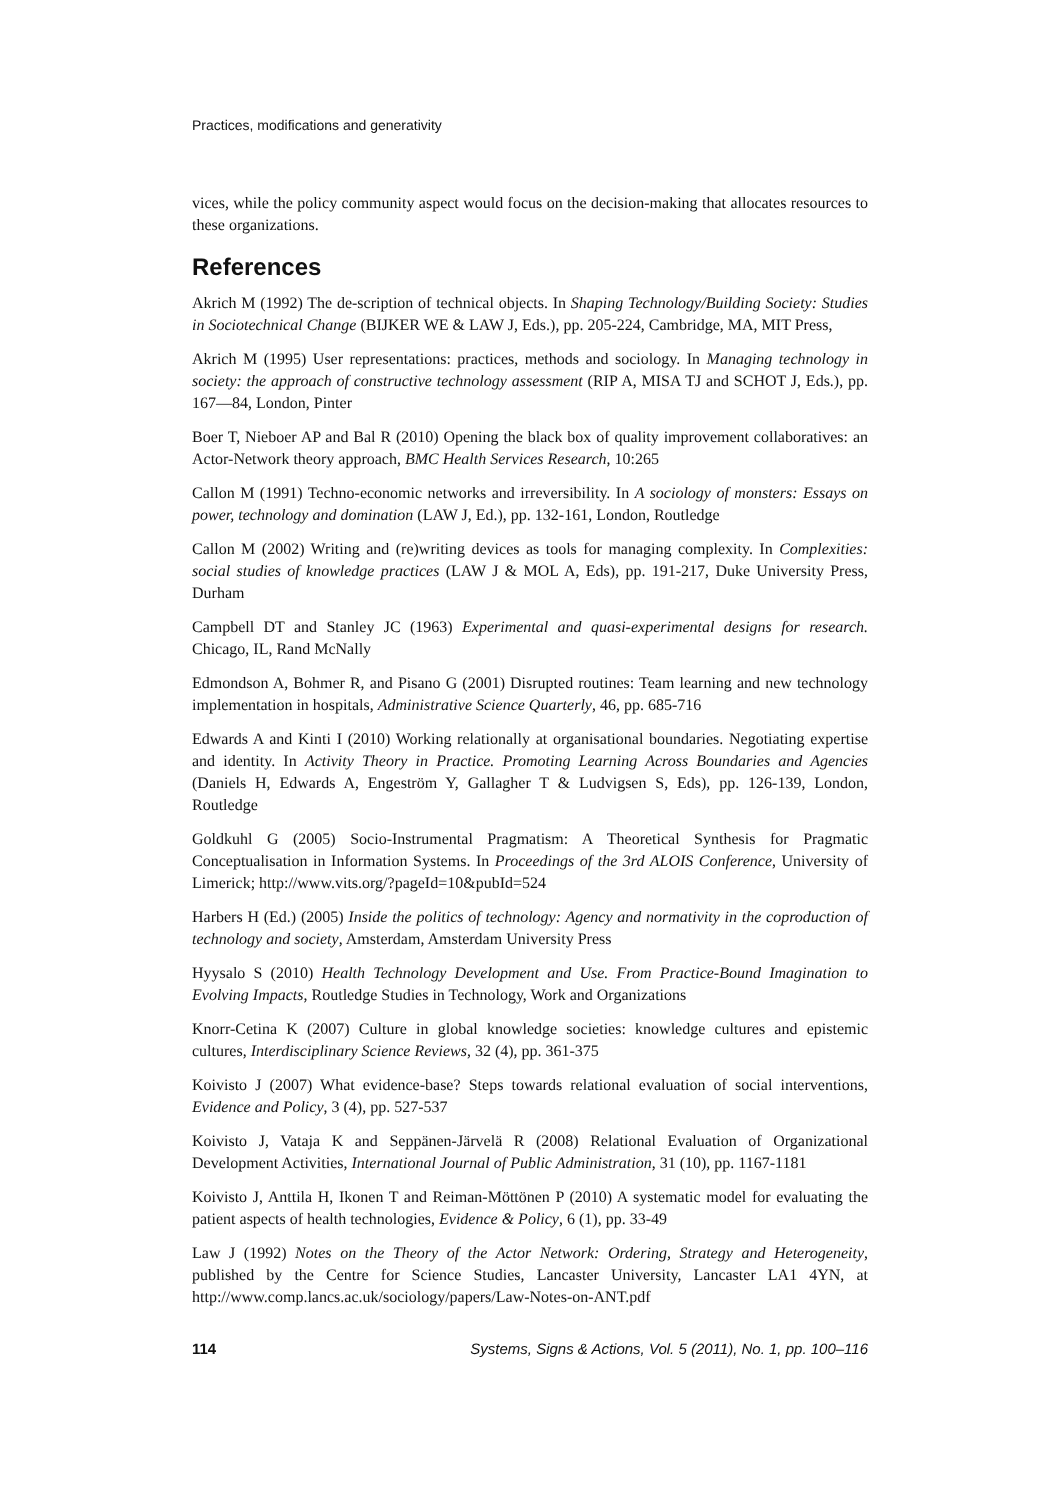Practices, modifications and generativity
vices, while the policy community aspect would focus on the decision-making that allocates resources to these organizations.
References
Akrich M (1992) The de-scription of technical objects. In Shaping Technology/Building Society: Studies in Sociotechnical Change (BIJKER WE & LAW J, Eds.), pp. 205-224, Cambridge, MA, MIT Press,
Akrich M (1995) User representations: practices, methods and sociology. In Managing technology in society: the approach of constructive technology assessment (RIP A, MISA TJ and SCHOT J, Eds.), pp. 167—84, London, Pinter
Boer T, Nieboer AP and Bal R (2010) Opening the black box of quality improvement collaboratives: an Actor-Network theory approach, BMC Health Services Research, 10:265
Callon M (1991) Techno-economic networks and irreversibility. In A sociology of monsters: Essays on power, technology and domination (LAW J, Ed.), pp. 132-161, London, Routledge
Callon M (2002) Writing and (re)writing devices as tools for managing complexity. In Complexities: social studies of knowledge practices (LAW J & MOL A, Eds), pp. 191-217, Duke University Press, Durham
Campbell DT and Stanley JC (1963) Experimental and quasi-experimental designs for research. Chicago, IL, Rand McNally
Edmondson A, Bohmer R, and Pisano G (2001) Disrupted routines: Team learning and new technology implementation in hospitals, Administrative Science Quarterly, 46, pp. 685-716
Edwards A and Kinti I (2010) Working relationally at organisational boundaries. Negotiating expertise and identity. In Activity Theory in Practice. Promoting Learning Across Boundaries and Agencies (Daniels H, Edwards A, Engeström Y, Gallagher T & Ludvigsen S, Eds), pp. 126-139, London, Routledge
Goldkuhl G (2005) Socio-Instrumental Pragmatism: A Theoretical Synthesis for Pragmatic Conceptualisation in Information Systems. In Proceedings of the 3rd ALOIS Conference, University of Limerick; http://www.vits.org/?pageId=10&pubId=524
Harbers H (Ed.) (2005) Inside the politics of technology: Agency and normativity in the coproduction of technology and society, Amsterdam, Amsterdam University Press
Hyysalo S (2010) Health Technology Development and Use. From Practice-Bound Imagination to Evolving Impacts, Routledge Studies in Technology, Work and Organizations
Knorr-Cetina K (2007) Culture in global knowledge societies: knowledge cultures and epistemic cultures, Interdisciplinary Science Reviews, 32 (4), pp. 361-375
Koivisto J (2007) What evidence-base? Steps towards relational evaluation of social interventions, Evidence and Policy, 3 (4), pp. 527-537
Koivisto J, Vataja K and Seppänen-Järvelä R (2008) Relational Evaluation of Organizational Development Activities, International Journal of Public Administration, 31 (10), pp. 1167-1181
Koivisto J, Anttila H, Ikonen T and Reiman-Möttönen P (2010) A systematic model for evaluating the patient aspects of health technologies, Evidence & Policy, 6 (1), pp. 33-49
Law J (1992) Notes on the Theory of the Actor Network: Ordering, Strategy and Heterogeneity, published by the Centre for Science Studies, Lancaster University, Lancaster LA1 4YN, at http://www.comp.lancs.ac.uk/sociology/papers/Law-Notes-on-ANT.pdf
114 Systems, Signs & Actions, Vol. 5 (2011), No. 1, pp. 100–116